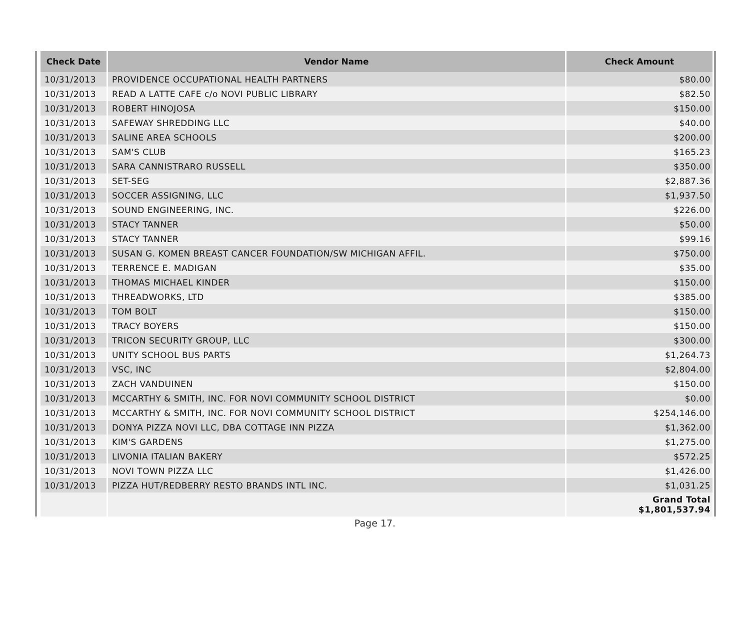| Check Date | Vendor Name | Check Amount |
| --- | --- | --- |
| 10/31/2013 | PROVIDENCE OCCUPATIONAL HEALTH PARTNERS | $80.00 |
| 10/31/2013 | READ A LATTE CAFE c/o NOVI PUBLIC LIBRARY | $82.50 |
| 10/31/2013 | ROBERT HINOJOSA | $150.00 |
| 10/31/2013 | SAFEWAY SHREDDING LLC | $40.00 |
| 10/31/2013 | SALINE AREA SCHOOLS | $200.00 |
| 10/31/2013 | SAM'S CLUB | $165.23 |
| 10/31/2013 | SARA CANNISTRARO RUSSELL | $350.00 |
| 10/31/2013 | SET-SEG | $2,887.36 |
| 10/31/2013 | SOCCER ASSIGNING, LLC | $1,937.50 |
| 10/31/2013 | SOUND ENGINEERING, INC. | $226.00 |
| 10/31/2013 | STACY TANNER | $50.00 |
| 10/31/2013 | STACY TANNER | $99.16 |
| 10/31/2013 | SUSAN G. KOMEN BREAST CANCER FOUNDATION/SW MICHIGAN AFFIL. | $750.00 |
| 10/31/2013 | TERRENCE E. MADIGAN | $35.00 |
| 10/31/2013 | THOMAS MICHAEL KINDER | $150.00 |
| 10/31/2013 | THREADWORKS, LTD | $385.00 |
| 10/31/2013 | TOM BOLT | $150.00 |
| 10/31/2013 | TRACY BOYERS | $150.00 |
| 10/31/2013 | TRICON SECURITY GROUP, LLC | $300.00 |
| 10/31/2013 | UNITY SCHOOL BUS PARTS | $1,264.73 |
| 10/31/2013 | VSC, INC | $2,804.00 |
| 10/31/2013 | ZACH VANDUINEN | $150.00 |
| 10/31/2013 | MCCARTHY & SMITH, INC. FOR NOVI COMMUNITY SCHOOL DISTRICT | $0.00 |
| 10/31/2013 | MCCARTHY & SMITH, INC. FOR NOVI COMMUNITY SCHOOL DISTRICT | $254,146.00 |
| 10/31/2013 | DONYA PIZZA NOVI LLC, DBA COTTAGE INN PIZZA | $1,362.00 |
| 10/31/2013 | KIM'S GARDENS | $1,275.00 |
| 10/31/2013 | LIVONIA ITALIAN BAKERY | $572.25 |
| 10/31/2013 | NOVI TOWN PIZZA LLC | $1,426.00 |
| 10/31/2013 | PIZZA HUT/REDBERRY RESTO BRANDS INTL INC. | $1,031.25 |
| | | Grand Total $1,801,537.94 |
Page 17.